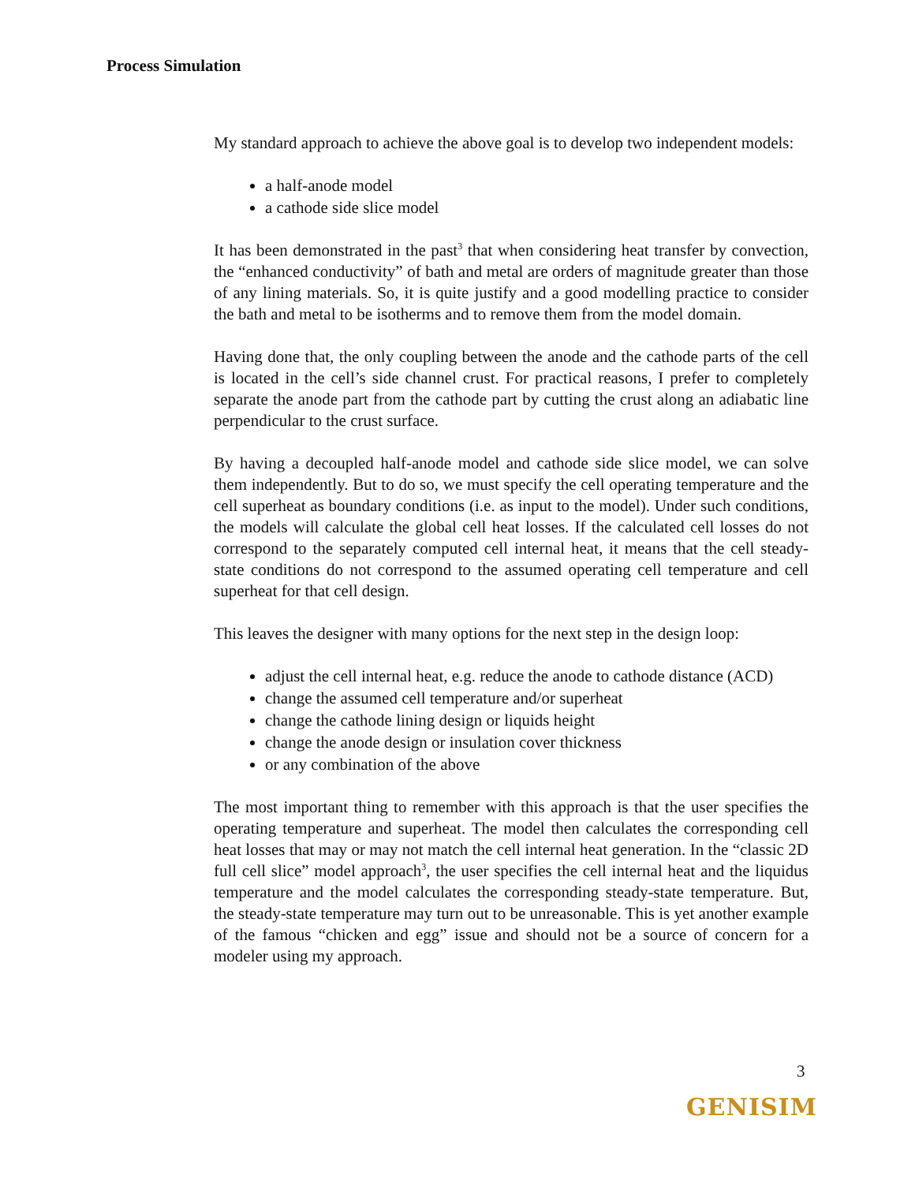Process Simulation
My standard approach to achieve the above goal is to develop two independent models:
a half-anode model
a cathode side slice model
It has been demonstrated in the past<sup>3</sup> that when considering heat transfer by convection, the “enhanced conductivity” of bath and metal are orders of magnitude greater than those of any lining materials. So, it is quite justify and a good modelling practice to consider the bath and metal to be isotherms and to remove them from the model domain.
Having done that, the only coupling between the anode and the cathode parts of the cell is located in the cell’s side channel crust. For practical reasons, I prefer to completely separate the anode part from the cathode part by cutting the crust along an adiabatic line perpendicular to the crust surface.
By having a decoupled half-anode model and cathode side slice model, we can solve them independently. But to do so, we must specify the cell operating temperature and the cell superheat as boundary conditions (i.e. as input to the model). Under such conditions, the models will calculate the global cell heat losses. If the calculated cell losses do not correspond to the separately computed cell internal heat, it means that the cell steady-state conditions do not correspond to the assumed operating cell temperature and cell superheat for that cell design.
This leaves the designer with many options for the next step in the design loop:
adjust the cell internal heat, e.g. reduce the anode to cathode distance (ACD)
change the assumed cell temperature and/or superheat
change the cathode lining design or liquids height
change the anode design or insulation cover thickness
or any combination of the above
The most important thing to remember with this approach is that the user specifies the operating temperature and superheat. The model then calculates the corresponding cell heat losses that may or may not match the cell internal heat generation. In the “classic 2D full cell slice” model approach<sup>3</sup>, the user specifies the cell internal heat and the liquidus temperature and the model calculates the corresponding steady-state temperature. But, the steady-state temperature may turn out to be unreasonable. This is yet another example of the famous “chicken and egg” issue and should not be a source of concern for a modeler using my approach.
3
GENISIM